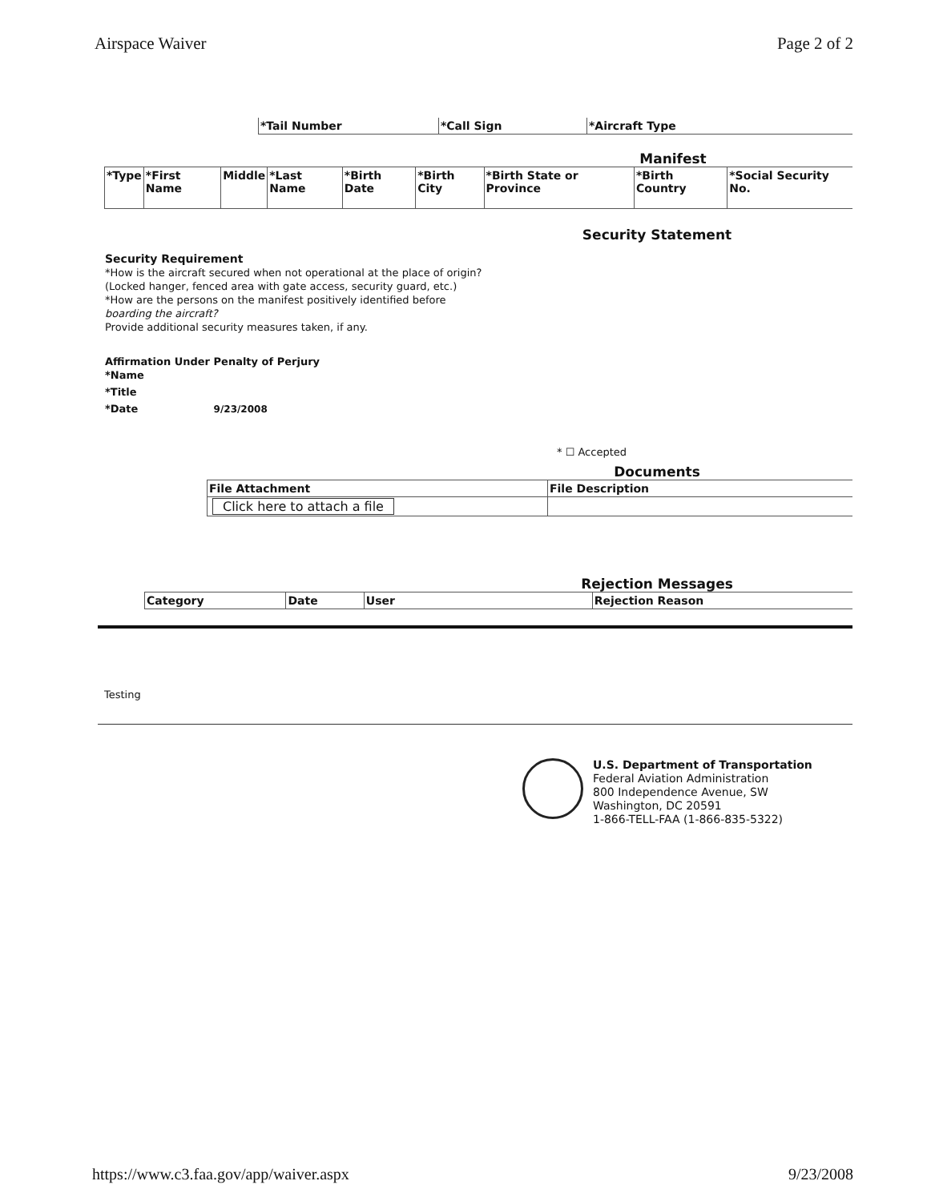Airspace Waiver Page 2 of 2
| *Tail Number | *Call Sign | *Aircraft Type |
| --- | --- | --- |
Manifest
| *Type | *First Name | Middle | *Last Name | *Birth Date | *Birth City | *Birth State or Province | *Birth Country | *Social Security No. |
| --- | --- | --- | --- | --- | --- | --- | --- | --- |
Security Statement
Security Requirement
*How is the aircraft secured when not operational at the place of origin?
(Locked hanger, fenced area with gate access, security guard, etc.)
*How are the persons on the manifest positively identified before
boarding the aircraft?
Provide additional security measures taken, if any.
Affirmation Under Penalty of Perjury
*Name
*Title
*Date 9/23/2008
* ☐ Accepted
Documents
| File Attachment | File Description |
| --- | --- |
| Click here to attach a file | |
Rejection Messages
| Category | Date | User | Rejection Reason |
| --- | --- | --- | --- |
Testing
U.S. Department of Transportation
Federal Aviation Administration
800 Independence Avenue, SW
Washington, DC 20591
1-866-TELL-FAA (1-866-835-5322)
https://www.c3.faa.gov/app/waiver.aspx 9/23/2008